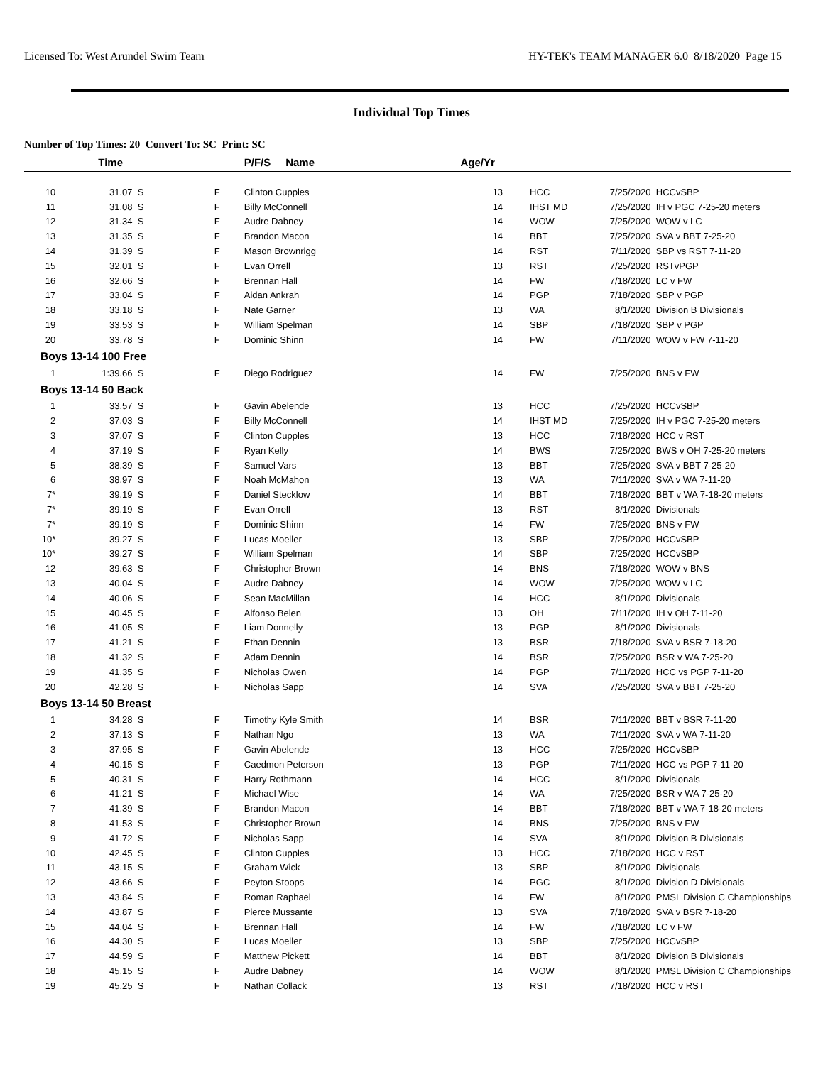Licensed To: West Arundel Swim Team HY-TEK's TEAM MANAGER 6.0 8/18/2020 Page 15
Individual Top Times
Number of Top Times: 20 Convert To: SC Print: SC
| | Time | | | P/F/S Name | Age/Yr | | | |
| --- | --- | --- | --- | --- | --- | --- | --- | --- |
| 10 | 31.07 S | F | | Clinton Cupples | 13 | HCC | 7/25/2020 | HCCvSBP |
| 11 | 31.08 S | F | | Billy McConnell | 14 | IHST MD | 7/25/2020 | IH v PGC 7-25-20 meters |
| 12 | 31.34 S | F | | Audre Dabney | 14 | WOW | 7/25/2020 | WOW v LC |
| 13 | 31.35 S | F | | Brandon Macon | 14 | BBT | 7/25/2020 | SVA v BBT 7-25-20 |
| 14 | 31.39 S | F | | Mason Brownrigg | 14 | RST | 7/11/2020 | SBP vs RST 7-11-20 |
| 15 | 32.01 S | F | | Evan Orrell | 13 | RST | 7/25/2020 | RSTvPGP |
| 16 | 32.66 S | F | | Brennan Hall | 14 | FW | 7/18/2020 | LC v FW |
| 17 | 33.04 S | F | | Aidan Ankrah | 14 | PGP | 7/18/2020 | SBP v PGP |
| 18 | 33.18 S | F | | Nate Garner | 13 | WA | 8/1/2020 | Division B Divisionals |
| 19 | 33.53 S | F | | William Spelman | 14 | SBP | 7/18/2020 | SBP v PGP |
| 20 | 33.78 S | F | | Dominic Shinn | 14 | FW | 7/11/2020 | WOW v FW 7-11-20 |
| Boys 13-14 100 Free | | | | | | | | |
| 1 | 1:39.66 S | F | | Diego Rodriguez | 14 | FW | 7/25/2020 | BNS v FW |
| Boys 13-14 50 Back | | | | | | | | |
| 1 | 33.57 S | F | | Gavin Abelende | 13 | HCC | 7/25/2020 | HCCvSBP |
| 2 | 37.03 S | F | | Billy McConnell | 14 | IHST MD | 7/25/2020 | IH v PGC 7-25-20 meters |
| 3 | 37.07 S | F | | Clinton Cupples | 13 | HCC | 7/18/2020 | HCC v RST |
| 4 | 37.19 S | F | | Ryan Kelly | 14 | BWS | 7/25/2020 | BWS v OH 7-25-20 meters |
| 5 | 38.39 S | F | | Samuel Vars | 13 | BBT | 7/25/2020 | SVA v BBT 7-25-20 |
| 6 | 38.97 S | F | | Noah McMahon | 13 | WA | 7/11/2020 | SVA v WA 7-11-20 |
| 7* | 39.19 S | F | | Daniel Stecklow | 14 | BBT | 7/18/2020 | BBT v WA 7-18-20 meters |
| 7* | 39.19 S | F | | Evan Orrell | 13 | RST | 8/1/2020 | Divisionals |
| 7* | 39.19 S | F | | Dominic Shinn | 14 | FW | 7/25/2020 | BNS v FW |
| 10* | 39.27 S | F | | Lucas Moeller | 13 | SBP | 7/25/2020 | HCCvSBP |
| 10* | 39.27 S | F | | William Spelman | 14 | SBP | 7/25/2020 | HCCvSBP |
| 12 | 39.63 S | F | | Christopher Brown | 14 | BNS | 7/18/2020 | WOW v BNS |
| 13 | 40.04 S | F | | Audre Dabney | 14 | WOW | 7/25/2020 | WOW v LC |
| 14 | 40.06 S | F | | Sean MacMillan | 14 | HCC | 8/1/2020 | Divisionals |
| 15 | 40.45 S | F | | Alfonso Belen | 13 | OH | 7/11/2020 | IH v OH 7-11-20 |
| 16 | 41.05 S | F | | Liam Donnelly | 13 | PGP | 8/1/2020 | Divisionals |
| 17 | 41.21 S | F | | Ethan Dennin | 13 | BSR | 7/18/2020 | SVA v BSR 7-18-20 |
| 18 | 41.32 S | F | | Adam Dennin | 14 | BSR | 7/25/2020 | BSR v WA 7-25-20 |
| 19 | 41.35 S | F | | Nicholas Owen | 14 | PGP | 7/11/2020 | HCC vs PGP 7-11-20 |
| 20 | 42.28 S | F | | Nicholas Sapp | 14 | SVA | 7/25/2020 | SVA v BBT 7-25-20 |
| Boys 13-14 50 Breast | | | | | | | | |
| 1 | 34.28 S | F | | Timothy Kyle Smith | 14 | BSR | 7/11/2020 | BBT v BSR 7-11-20 |
| 2 | 37.13 S | F | | Nathan Ngo | 13 | WA | 7/11/2020 | SVA v WA 7-11-20 |
| 3 | 37.95 S | F | | Gavin Abelende | 13 | HCC | 7/25/2020 | HCCvSBP |
| 4 | 40.15 S | F | | Caedmon Peterson | 13 | PGP | 7/11/2020 | HCC vs PGP 7-11-20 |
| 5 | 40.31 S | F | | Harry Rothmann | 14 | HCC | 8/1/2020 | Divisionals |
| 6 | 41.21 S | F | | Michael Wise | 14 | WA | 7/25/2020 | BSR v WA 7-25-20 |
| 7 | 41.39 S | F | | Brandon Macon | 14 | BBT | 7/18/2020 | BBT v WA 7-18-20 meters |
| 8 | 41.53 S | F | | Christopher Brown | 14 | BNS | 7/25/2020 | BNS v FW |
| 9 | 41.72 S | F | | Nicholas Sapp | 14 | SVA | 8/1/2020 | Division B Divisionals |
| 10 | 42.45 S | F | | Clinton Cupples | 13 | HCC | 7/18/2020 | HCC v RST |
| 11 | 43.15 S | F | | Graham Wick | 13 | SBP | 8/1/2020 | Divisionals |
| 12 | 43.66 S | F | | Peyton Stoops | 14 | PGC | 8/1/2020 | Division D Divisionals |
| 13 | 43.84 S | F | | Roman Raphael | 14 | FW | 8/1/2020 | PMSL Division C Championships |
| 14 | 43.87 S | F | | Pierce Mussante | 13 | SVA | 7/18/2020 | SVA v BSR 7-18-20 |
| 15 | 44.04 S | F | | Brennan Hall | 14 | FW | 7/18/2020 | LC v FW |
| 16 | 44.30 S | F | | Lucas Moeller | 13 | SBP | 7/25/2020 | HCCvSBP |
| 17 | 44.59 S | F | | Matthew Pickett | 14 | BBT | 8/1/2020 | Division B Divisionals |
| 18 | 45.15 S | F | | Audre Dabney | 14 | WOW | 8/1/2020 | PMSL Division C Championships |
| 19 | 45.25 S | F | | Nathan Collack | 13 | RST | 7/18/2020 | HCC v RST |